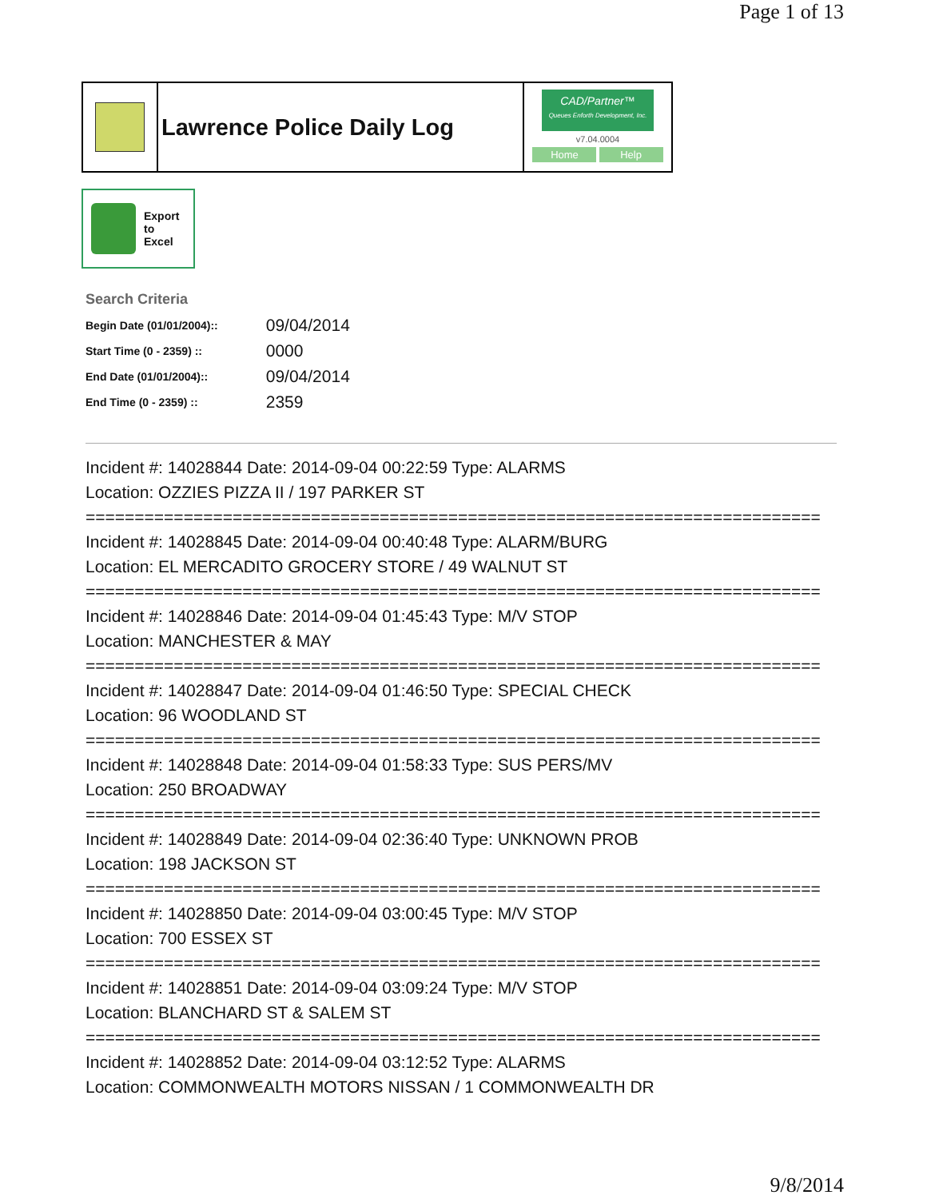Page 1 of 13
Lawrence Police Daily Log
CAD/Partner™
Queues Enforth Development, Inc.
v7.04.0004
Home Help
Export
to
Excel
Search Criteria
| Begin Date (01/01/2004):: | 09/04/2014 |
| Start Time (0 - 2359) :: | 0000 |
| End Date (01/01/2004):: | 09/04/2014 |
| End Time (0 - 2359) :: | 2359 |
Incident #: 14028844 Date: 2014-09-04 00:22:59 Type: ALARMS
Location: OZZIES PIZZA II / 197 PARKER ST
===========================================================================
Incident #: 14028845 Date: 2014-09-04 00:40:48 Type: ALARM/BURG
Location: EL MERCADITO GROCERY STORE / 49 WALNUT ST
===========================================================================
Incident #: 14028846 Date: 2014-09-04 01:45:43 Type: M/V STOP
Location: MANCHESTER & MAY
===========================================================================
Incident #: 14028847 Date: 2014-09-04 01:46:50 Type: SPECIAL CHECK
Location: 96 WOODLAND ST
===========================================================================
Incident #: 14028848 Date: 2014-09-04 01:58:33 Type: SUS PERS/MV
Location: 250 BROADWAY
===========================================================================
Incident #: 14028849 Date: 2014-09-04 02:36:40 Type: UNKNOWN PROB
Location: 198 JACKSON ST
===========================================================================
Incident #: 14028850 Date: 2014-09-04 03:00:45 Type: M/V STOP
Location: 700 ESSEX ST
===========================================================================
Incident #: 14028851 Date: 2014-09-04 03:09:24 Type: M/V STOP
Location: BLANCHARD ST & SALEM ST
===========================================================================
Incident #: 14028852 Date: 2014-09-04 03:12:52 Type: ALARMS
Location: COMMONWEALTH MOTORS NISSAN / 1 COMMONWEALTH DR
9/8/2014